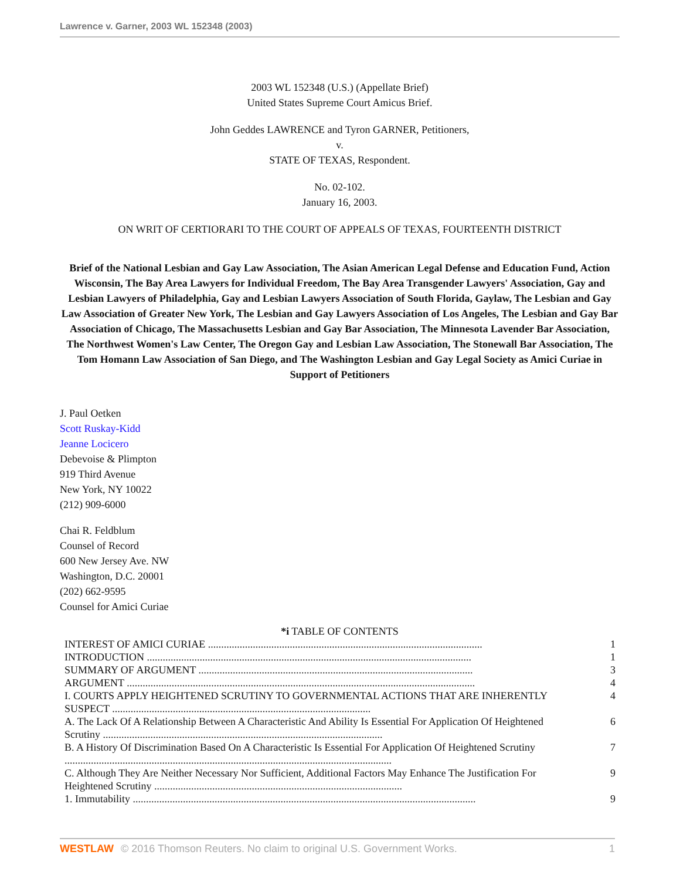Lawrence v. Garner, 2003 WL 152348 (2003)
2003 WL 152348 (U.S.) (Appellate Brief)
United States Supreme Court Amicus Brief.
John Geddes LAWRENCE and Tyron GARNER, Petitioners,
v.
STATE OF TEXAS, Respondent.
No. 02-102.
January 16, 2003.
ON WRIT OF CERTIORARI TO THE COURT OF APPEALS OF TEXAS, FOURTEENTH DISTRICT
Brief of the National Lesbian and Gay Law Association, The Asian American Legal Defense and Education Fund, Action Wisconsin, The Bay Area Lawyers for Individual Freedom, The Bay Area Transgender Lawyers' Association, Gay and Lesbian Lawyers of Philadelphia, Gay and Lesbian Lawyers Association of South Florida, Gaylaw, The Lesbian and Gay Law Association of Greater New York, The Lesbian and Gay Lawyers Association of Los Angeles, The Lesbian and Gay Bar Association of Chicago, The Massachusetts Lesbian and Gay Bar Association, The Minnesota Lavender Bar Association, The Northwest Women's Law Center, The Oregon Gay and Lesbian Law Association, The Stonewall Bar Association, The Tom Homann Law Association of San Diego, and The Washington Lesbian and Gay Legal Society as Amici Curiae in Support of Petitioners
J. Paul Oetken
Scott Ruskay-Kidd
Jeanne Locicero
Debevoise & Plimpton
919 Third Avenue
New York, NY 10022
(212) 909-6000
Chai R. Feldblum
Counsel of Record
600 New Jersey Ave. NW
Washington, D.C. 20001
(202) 662-9595
Counsel for Amici Curiae
*i TABLE OF CONTENTS
| INTEREST OF AMICI CURIAE ........................................................................................................ | 1 |
| INTRODUCTION ........................................................................................................................... | 1 |
| SUMMARY OF ARGUMENT ........................................................................................................ | 3 |
| ARGUMENT .................................................................................................................................... | 4 |
| I. COURTS APPLY HEIGHTENED SCRUTINY TO GOVERNMENTAL ACTIONS THAT ARE INHERENTLY SUSPECT .................................................................................................. | 4 |
| A. The Lack Of A Relationship Between A Characteristic And Ability Is Essential For Application Of Heightened Scrutiny .......................................................................................................... | 6 |
| B. A History Of Discrimination Based On A Characteristic Is Essential For Application Of Heightened Scrutiny ............................................................................................................................ | 7 |
| C. Although They Are Neither Necessary Nor Sufficient, Additional Factors May Enhance The Justification For Heightened Scrutiny .............................................................................................. | 9 |
| 1. Immutability .................................................................................................................................. | 9 |
WESTLAW © 2016 Thomson Reuters. No claim to original U.S. Government Works. 1